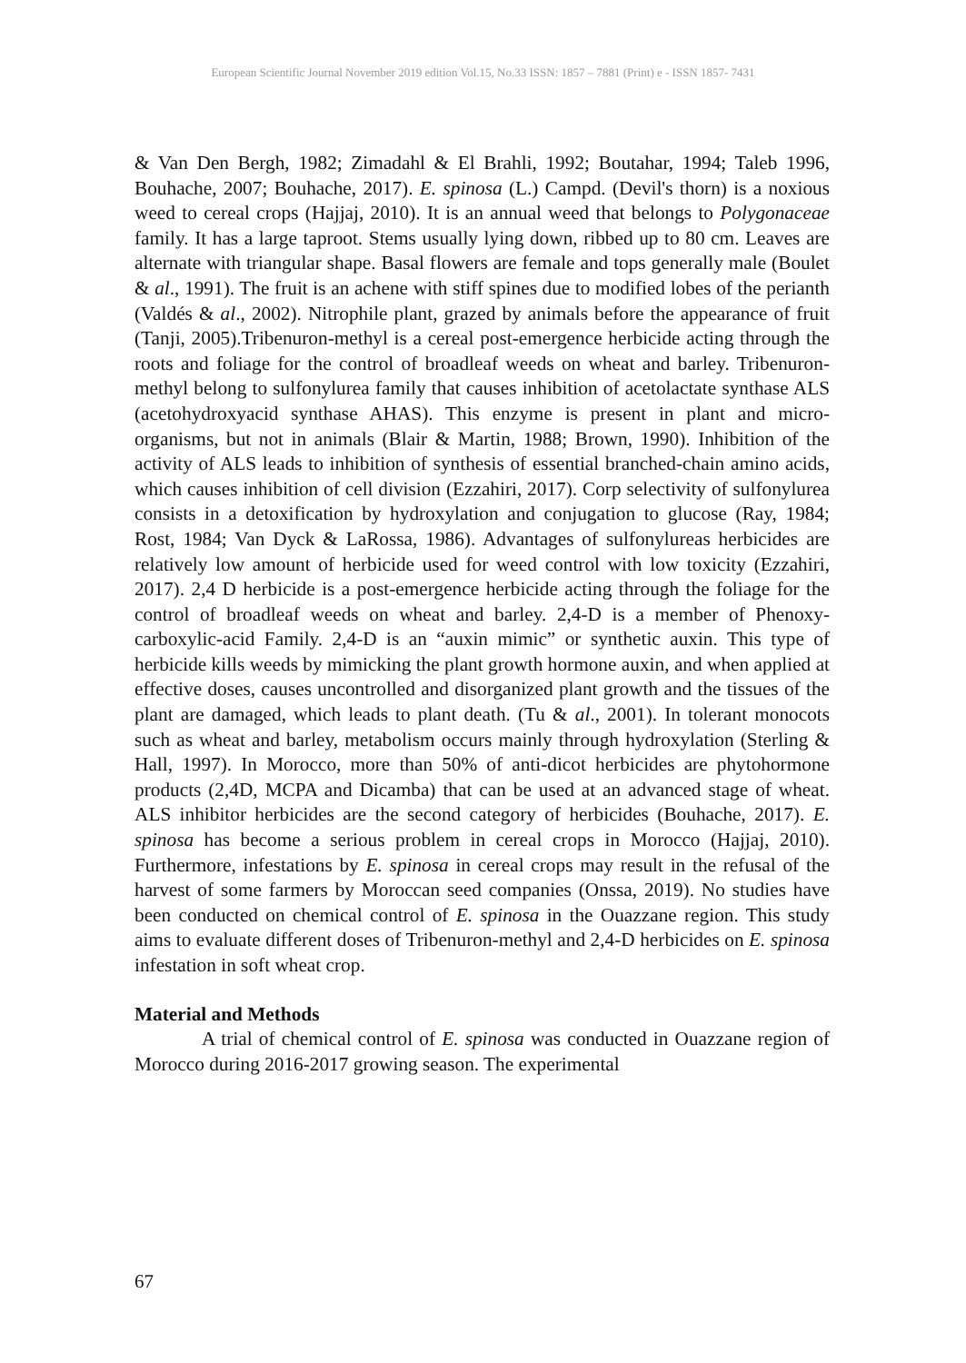European Scientific Journal November 2019 edition Vol.15, No.33 ISSN: 1857 – 7881 (Print) e - ISSN 1857- 7431
& Van Den Bergh, 1982; Zimadahl & El Brahli, 1992; Boutahar, 1994; Taleb 1996, Bouhache, 2007; Bouhache, 2017). E. spinosa (L.) Campd. (Devil's thorn) is a noxious weed to cereal crops (Hajjaj, 2010). It is an annual weed that belongs to Polygonaceae family. It has a large taproot. Stems usually lying down, ribbed up to 80 cm. Leaves are alternate with triangular shape. Basal flowers are female and tops generally male (Boulet & al., 1991). The fruit is an achene with stiff spines due to modified lobes of the perianth (Valdés & al., 2002). Nitrophile plant, grazed by animals before the appearance of fruit (Tanji, 2005).Tribenuron-methyl is a cereal post-emergence herbicide acting through the roots and foliage for the control of broadleaf weeds on wheat and barley. Tribenuron-methyl belong to sulfonylurea family that causes inhibition of acetolactate synthase ALS (acetohydroxyacid synthase AHAS). This enzyme is present in plant and micro-organisms, but not in animals (Blair & Martin, 1988; Brown, 1990). Inhibition of the activity of ALS leads to inhibition of synthesis of essential branched-chain amino acids, which causes inhibition of cell division (Ezzahiri, 2017). Corp selectivity of sulfonylurea consists in a detoxification by hydroxylation and conjugation to glucose (Ray, 1984; Rost, 1984; Van Dyck & LaRossa, 1986). Advantages of sulfonylureas herbicides are relatively low amount of herbicide used for weed control with low toxicity (Ezzahiri, 2017). 2,4 D herbicide is a post-emergence herbicide acting through the foliage for the control of broadleaf weeds on wheat and barley. 2,4-D is a member of Phenoxy-carboxylic-acid Family. 2,4-D is an “auxin mimic” or synthetic auxin. This type of herbicide kills weeds by mimicking the plant growth hormone auxin, and when applied at effective doses, causes uncontrolled and disorganized plant growth and the tissues of the plant are damaged, which leads to plant death. (Tu & al., 2001). In tolerant monocots such as wheat and barley, metabolism occurs mainly through hydroxylation (Sterling & Hall, 1997). In Morocco, more than 50% of anti-dicot herbicides are phytohormone products (2,4D, MCPA and Dicamba) that can be used at an advanced stage of wheat. ALS inhibitor herbicides are the second category of herbicides (Bouhache, 2017). E. spinosa has become a serious problem in cereal crops in Morocco (Hajjaj, 2010). Furthermore, infestations by E. spinosa in cereal crops may result in the refusal of the harvest of some farmers by Moroccan seed companies (Onssa, 2019). No studies have been conducted on chemical control of E. spinosa in the Ouazzane region. This study aims to evaluate different doses of Tribenuron-methyl and 2,4-D herbicides on E. spinosa infestation in soft wheat crop.
Material and Methods
A trial of chemical control of E. spinosa was conducted in Ouazzane region of Morocco during 2016-2017 growing season. The experimental
67